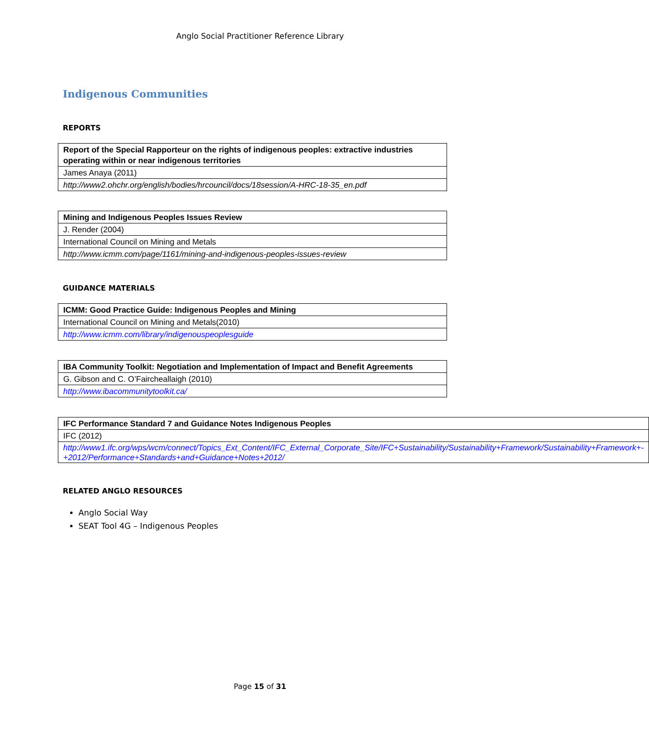Anglo Social Practitioner Reference Library
Indigenous Communities
REPORTS
| Report of the Special Rapporteur on the rights of indigenous peoples: extractive industries operating within or near indigenous territories |
| James Anaya (2011) |
| http://www2.ohchr.org/english/bodies/hrcouncil/docs/18session/A-HRC-18-35_en.pdf |
| Mining and Indigenous Peoples Issues Review |
| J. Render (2004) |
| International Council on Mining and Metals |
| http://www.icmm.com/page/1161/mining-and-indigenous-peoples-issues-review |
GUIDANCE MATERIALS
| ICMM: Good Practice Guide: Indigenous Peoples and Mining |
| International Council on Mining and Metals(2010) |
| http://www.icmm.com/library/indigenouspeoplesguide |
| IBA Community Toolkit: Negotiation and Implementation of Impact and Benefit Agreements |
| G. Gibson and C. O’Faircheallaigh (2010) |
| http://www.ibacommunitytoolkit.ca/ |
| IFC Performance Standard 7 and Guidance Notes Indigenous Peoples |
| IFC (2012) |
| http://www1.ifc.org/wps/wcm/connect/Topics_Ext_Content/IFC_External_Corporate_Site/IFC+Sustainability/Sustainability+Framework/Sustainability+Framework+-+2012/Performance+Standards+and+Guidance+Notes+2012/ |
RELATED ANGLO RESOURCES
Anglo Social Way
SEAT Tool 4G – Indigenous Peoples
Page 15 of 31